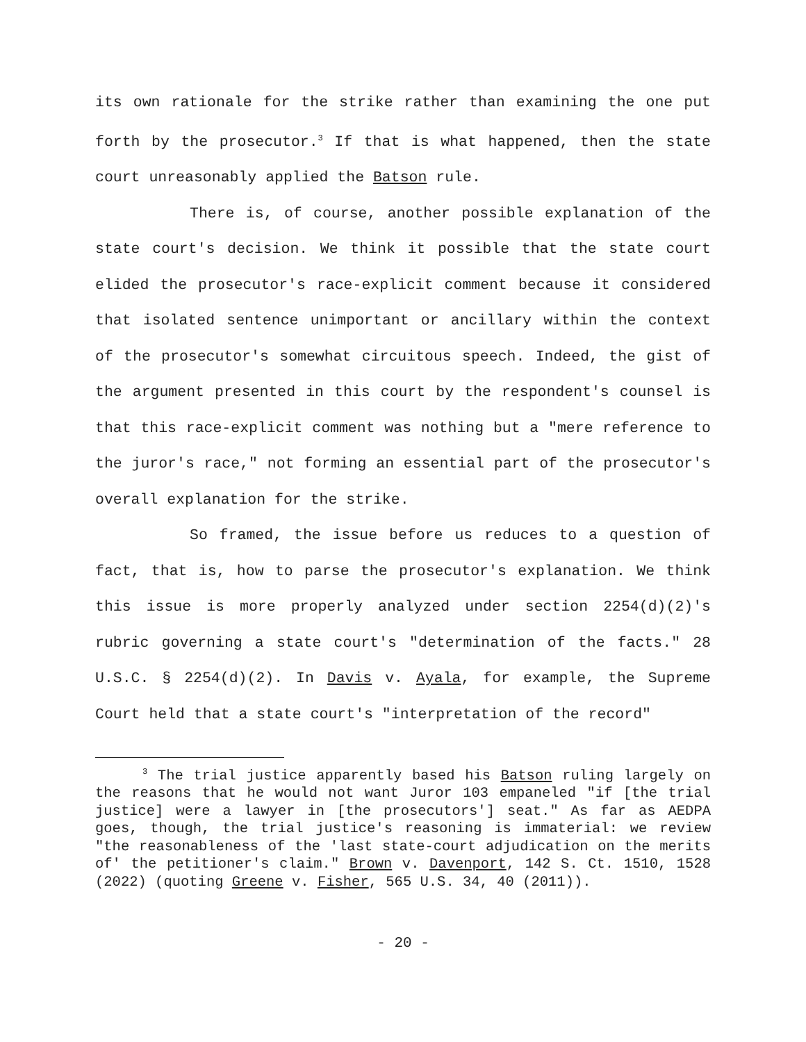its own rationale for the strike rather than examining the one put forth by the prosecutor.<sup>3</sup> If that is what happened, then the state court unreasonably applied the Batson rule.
There is, of course, another possible explanation of the state court's decision. We think it possible that the state court elided the prosecutor's race-explicit comment because it considered that isolated sentence unimportant or ancillary within the context of the prosecutor's somewhat circuitous speech. Indeed, the gist of the argument presented in this court by the respondent's counsel is that this race-explicit comment was nothing but a "mere reference to the juror's race," not forming an essential part of the prosecutor's overall explanation for the strike.
So framed, the issue before us reduces to a question of fact, that is, how to parse the prosecutor's explanation. We think this issue is more properly analyzed under section 2254(d)(2)'s rubric governing a state court's "determination of the facts." 28 U.S.C. § 2254(d)(2). In Davis v. Ayala, for example, the Supreme Court held that a state court's "interpretation of the record"
<sup>3</sup> The trial justice apparently based his Batson ruling largely on the reasons that he would not want Juror 103 empaneled "if [the trial justice] were a lawyer in [the prosecutors'] seat." As far as AEDPA goes, though, the trial justice's reasoning is immaterial: we review "the reasonableness of the 'last state-court adjudication on the merits of' the petitioner's claim." Brown v. Davenport, 142 S. Ct. 1510, 1528 (2022) (quoting Greene v. Fisher, 565 U.S. 34, 40 (2011)).
- 20 -